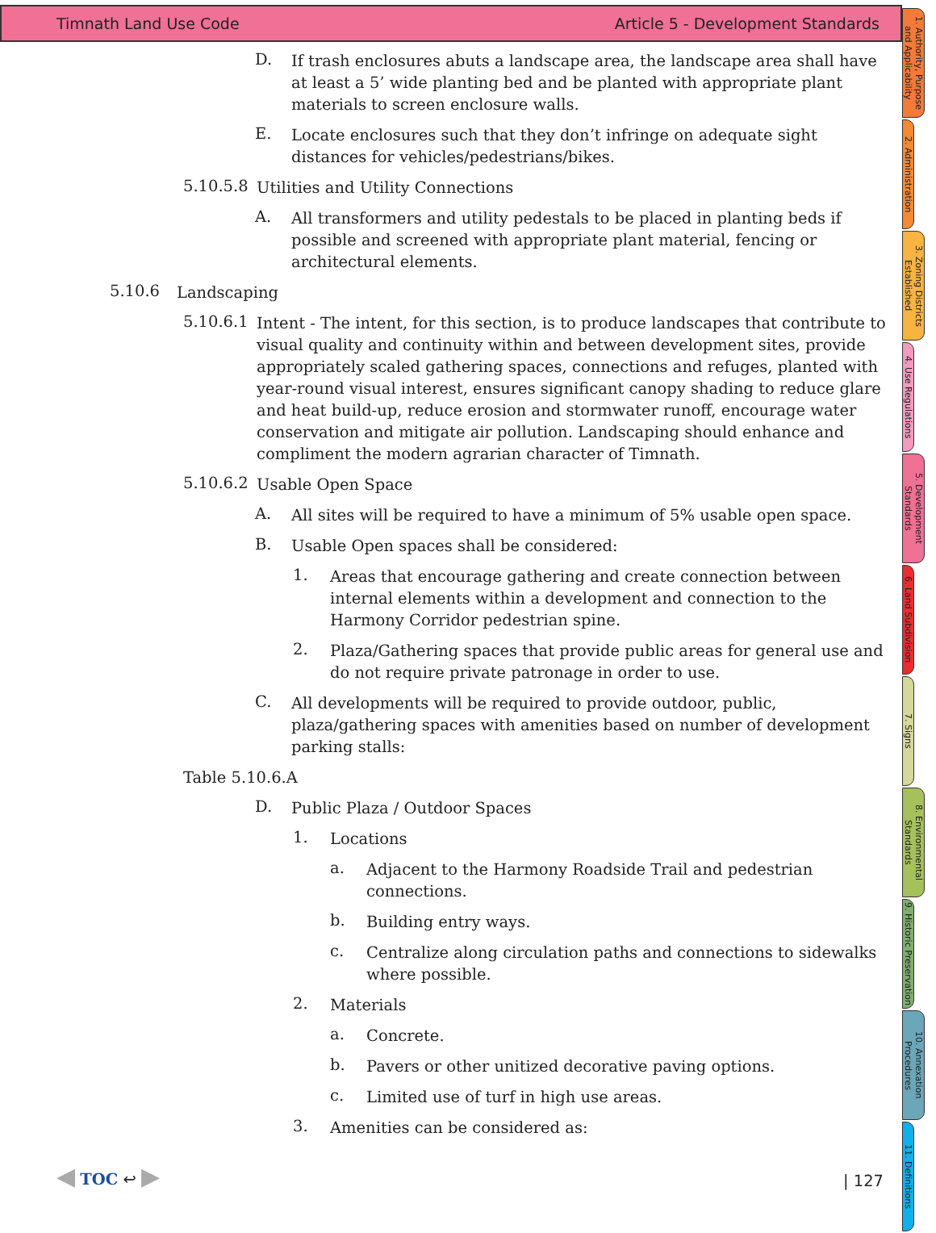Timnath Land Use Code Article 5 - Development Standards
D.
If trash enclosures abuts a landscape area, the landscape area shall have at least a 5’ wide planting bed and be planted with appropriate plant materials to screen enclosure walls.
E.
Locate enclosures such that they don’t infringe on adequate sight distances for vehicles/pedestrians/bikes.
5.10.5.8
Utilities and Utility Connections
A.
All transformers and utility pedestals to be placed in planting beds if possible and screened with appropriate plant material, fencing or architectural elements.
5.10.6
Landscaping
5.10.6.1
Intent - The intent, for this section, is to produce landscapes that contribute to visual quality and continuity within and between development sites, provide appropriately scaled gathering spaces, connections and refuges, planted with year-round visual interest, ensures significant canopy shading to reduce glare and heat build-up, reduce erosion and stormwater runoff, encourage water conservation and mitigate air pollution. Landscaping should enhance and compliment the modern agrarian character of Timnath.
5.10.6.2
Usable Open Space
A.
All sites will be required to have a minimum of 5% usable open space.
B.
Usable Open spaces shall be considered:
1.
Areas that encourage gathering and create connection between internal elements within a development and connection to the Harmony Corridor pedestrian spine.
2.
Plaza/Gathering spaces that provide public areas for general use and do not require private patronage in order to use.
C.
All developments will be required to provide outdoor, public, plaza/gathering spaces with amenities based on number of development parking stalls:
Table 5.10.6.A
D.
Public Plaza / Outdoor Spaces
1.
Locations
a.
Adjacent to the Harmony Roadside Trail and pedestrian connections.
b.
Building entry ways.
c.
Centralize along circulation paths and connections to sidewalks where possible.
2.
Materials
a.
Concrete.
b.
Pavers or other unitized decorative paving options.
c.
Limited use of turf in high use areas.
3.
Amenities can be considered as:
◀ TOC ↩ ▶
| 127
1. Authority, Purpose and Applicability
2. Administration
3. Zoning Districts Established
4. Use Regulations
5. Development Standards
6. Land Subdivision
7. Signs
8. Environmental Standards
9. Historic Preservation
10. Annexation Procedures
11. Definitions